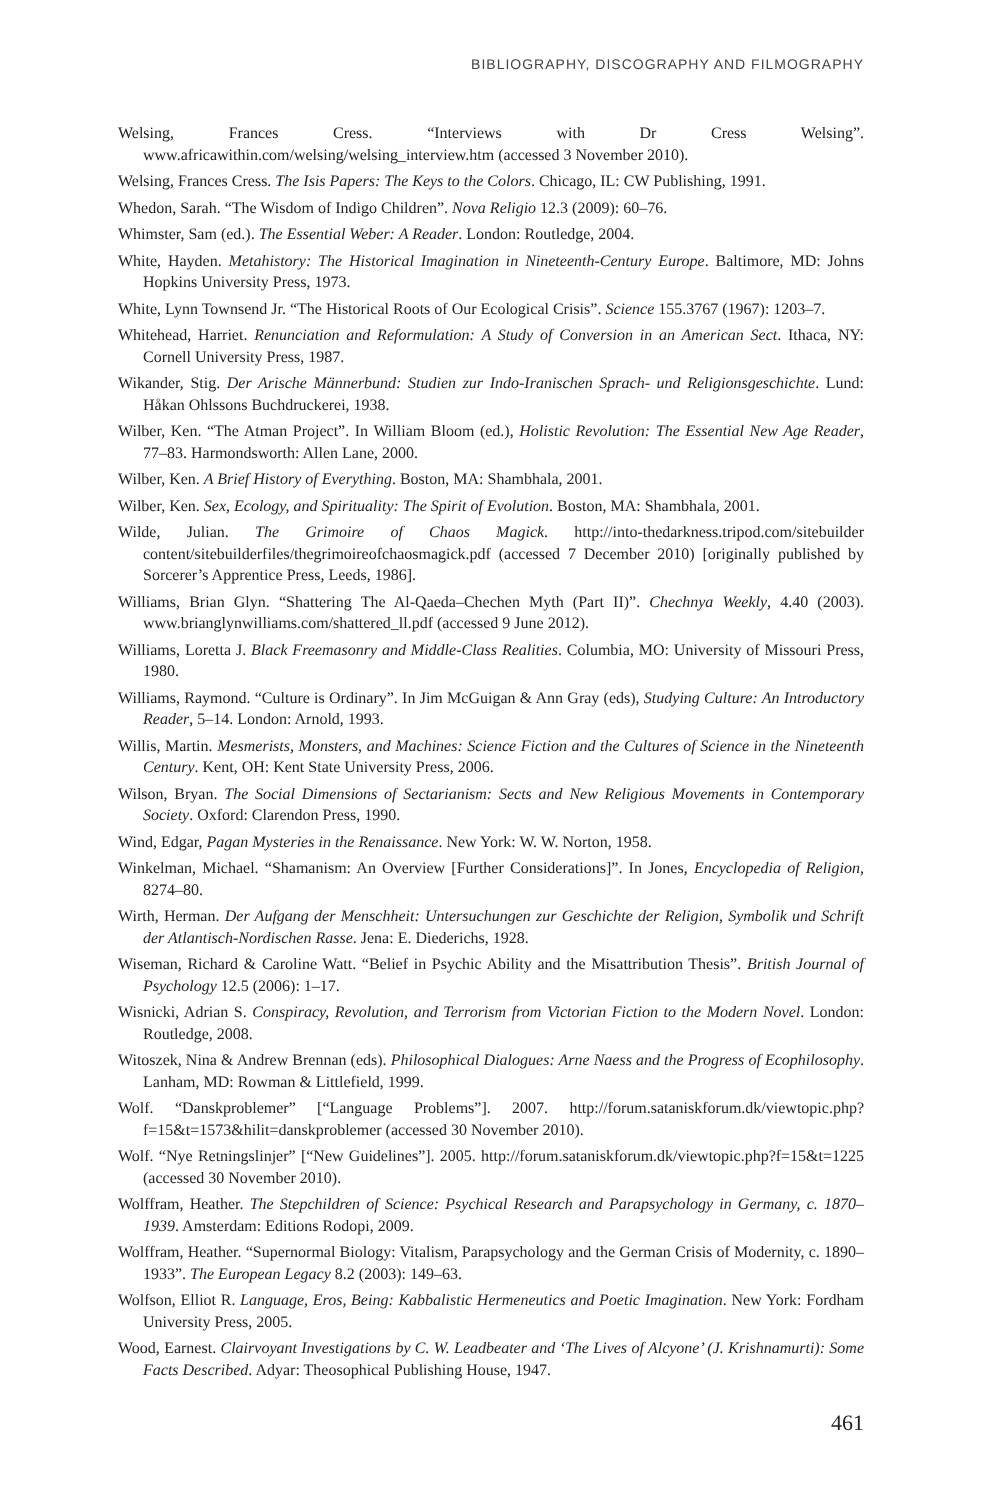BIBLIOGRAPHY, DISCOGRAPHY AND FILMOGRAPHY
Welsing, Frances Cress. “Interviews with Dr Cress Welsing”. www.africawithin.com/welsing/welsing_interview.htm (accessed 3 November 2010).
Welsing, Frances Cress. The Isis Papers: The Keys to the Colors. Chicago, IL: CW Publishing, 1991.
Whedon, Sarah. “The Wisdom of Indigo Children”. Nova Religio 12.3 (2009): 60–76.
Whimster, Sam (ed.). The Essential Weber: A Reader. London: Routledge, 2004.
White, Hayden. Metahistory: The Historical Imagination in Nineteenth-Century Europe. Baltimore, MD: Johns Hopkins University Press, 1973.
White, Lynn Townsend Jr. “The Historical Roots of Our Ecological Crisis”. Science 155.3767 (1967): 1203–7.
Whitehead, Harriet. Renunciation and Reformulation: A Study of Conversion in an American Sect. Ithaca, NY: Cornell University Press, 1987.
Wikander, Stig. Der Arische Männerbund: Studien zur Indo-Iranischen Sprach- und Religionsgeschichte. Lund: Håkan Ohlssons Buchdruckerei, 1938.
Wilber, Ken. “The Atman Project”. In William Bloom (ed.), Holistic Revolution: The Essential New Age Reader, 77–83. Harmondsworth: Allen Lane, 2000.
Wilber, Ken. A Brief History of Everything. Boston, MA: Shambhala, 2001.
Wilber, Ken. Sex, Ecology, and Spirituality: The Spirit of Evolution. Boston, MA: Shambhala, 2001.
Wilde, Julian. The Grimoire of Chaos Magick. http://into-thedarkness.tripod.com/sitebuilder content/sitebuilderfiles/thegrimoireofchaosmagick.pdf (accessed 7 December 2010) [originally published by Sorcerer’s Apprentice Press, Leeds, 1986].
Williams, Brian Glyn. “Shattering The Al-Qaeda–Chechen Myth (Part II)”. Chechnya Weekly, 4.40 (2003). www.brianglynwilliams.com/shattered_ll.pdf (accessed 9 June 2012).
Williams, Loretta J. Black Freemasonry and Middle-Class Realities. Columbia, MO: University of Missouri Press, 1980.
Williams, Raymond. “Culture is Ordinary”. In Jim McGuigan & Ann Gray (eds), Studying Culture: An Introductory Reader, 5–14. London: Arnold, 1993.
Willis, Martin. Mesmerists, Monsters, and Machines: Science Fiction and the Cultures of Science in the Nineteenth Century. Kent, OH: Kent State University Press, 2006.
Wilson, Bryan. The Social Dimensions of Sectarianism: Sects and New Religious Movements in Contemporary Society. Oxford: Clarendon Press, 1990.
Wind, Edgar, Pagan Mysteries in the Renaissance. New York: W. W. Norton, 1958.
Winkelman, Michael. “Shamanism: An Overview [Further Considerations]”. In Jones, Encyclopedia of Religion, 8274–80.
Wirth, Herman. Der Aufgang der Menschheit: Untersuchungen zur Geschichte der Religion, Symbolik und Schrift der Atlantisch-Nordischen Rasse. Jena: E. Diederichs, 1928.
Wiseman, Richard & Caroline Watt. “Belief in Psychic Ability and the Misattribution Thesis”. British Journal of Psychology 12.5 (2006): 1–17.
Wisnicki, Adrian S. Conspiracy, Revolution, and Terrorism from Victorian Fiction to the Modern Novel. London: Routledge, 2008.
Witoszek, Nina & Andrew Brennan (eds). Philosophical Dialogues: Arne Naess and the Progress of Ecophilosophy. Lanham, MD: Rowman & Littlefield, 1999.
Wolf. “Danskproblemer” [“Language Problems”]. 2007. http://forum.sataniskforum.dk/viewtopic.php?f=15&t=1573&hilit=danskproblemer (accessed 30 November 2010).
Wolf. “Nye Retningslinjer” [“New Guidelines”]. 2005. http://forum.sataniskforum.dk/viewtopic.php?f=15&t=1225 (accessed 30 November 2010).
Wolffram, Heather. The Stepchildren of Science: Psychical Research and Parapsychology in Germany, c. 1870–1939. Amsterdam: Editions Rodopi, 2009.
Wolffram, Heather. “Supernormal Biology: Vitalism, Parapsychology and the German Crisis of Modernity, c. 1890–1933”. The European Legacy 8.2 (2003): 149–63.
Wolfson, Elliot R. Language, Eros, Being: Kabbalistic Hermeneutics and Poetic Imagination. New York: Fordham University Press, 2005.
Wood, Earnest. Clairvoyant Investigations by C. W. Leadbeater and ‘The Lives of Alcyone’ (J. Krishnamurti): Some Facts Described. Adyar: Theosophical Publishing House, 1947.
461